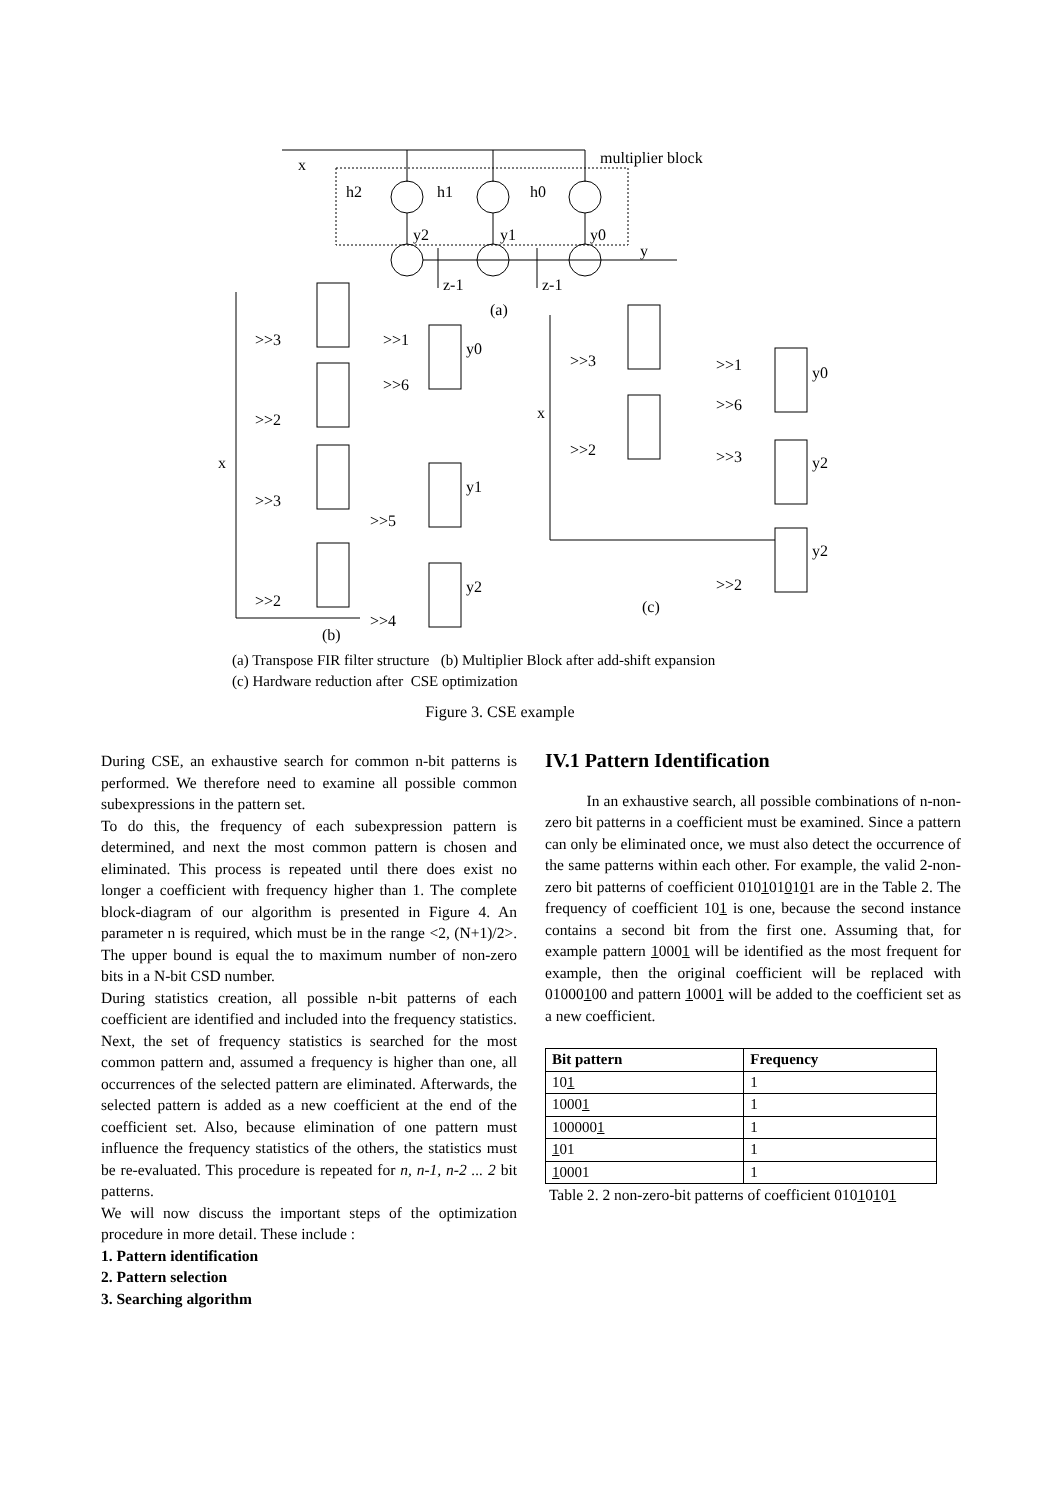x
multiplier block
h2
h1
h0
y2
y1
y0
y
z-1
z-1
(a)
x
x
(b)
(c)
y0
y1
y2
y0
y2
y2
>>3
>>2
>>3
>>2
>>1
>>6
>>5
>>4
>>3
>>2
>>1
>>6
>>3
>>2
(a) Transpose FIR filter structure (b) Multiplier Block after add-shift expansion
(c) Hardware reduction after CSE optimization
Figure 3. CSE example
During CSE, an exhaustive search for common n-bit patterns is performed. We therefore need to examine all possible common subexpressions in the pattern set.
To do this, the frequency of each subexpression pattern is determined, and next the most common pattern is chosen and eliminated. This process is repeated until there does exist no longer a coefficient with frequency higher than 1. The complete block-diagram of our algorithm is presented in Figure 4. An parameter n is required, which must be in the range <2, (N+1)/2>. The upper bound is equal the to maximum number of non-zero bits in a N-bit CSD number.
During statistics creation, all possible n-bit patterns of each coefficient are identified and included into the frequency statistics. Next, the set of frequency statistics is searched for the most common pattern and, assumed a frequency is higher than one, all occurrences of the selected pattern are eliminated. Afterwards, the selected pattern is added as a new coefficient at the end of the coefficient set. Also, because elimination of one pattern must influence the frequency statistics of the others, the statistics must be re-evaluated. This procedure is repeated for n, n-1, n-2 ... 2 bit patterns.
We will now discuss the important steps of the optimization procedure in more detail. These include :
1. Pattern identification
2. Pattern selection
3. Searching algorithm
IV.1 Pattern Identification
In an exhaustive search, all possible combinations of n-non-zero bit patterns in a coefficient must be examined. Since a pattern can only be eliminated once, we must also detect the occurrence of the same patterns within each other. For example, the valid 2-non-zero bit patterns of coefficient 0101010101 are in the Table 2. The frequency of coefficient 101 is one, because the second instance contains a second bit from the first one. Assuming that, for example pattern 10001 will be identified as the most frequent for example, then the original coefficient will be replaced with 01000100 and pattern 10001 will be added to the coefficient set as a new coefficient.
| Bit pattern | Frequency |
| --- | --- |
| 10 1 | 1 |
| 1000 1 | 1 |
| 100000 1 | 1 |
| 1 01 | 1 |
| 1 0001 | 1 |
Table 2. 2 non-zero-bit patterns of coefficient 01010101